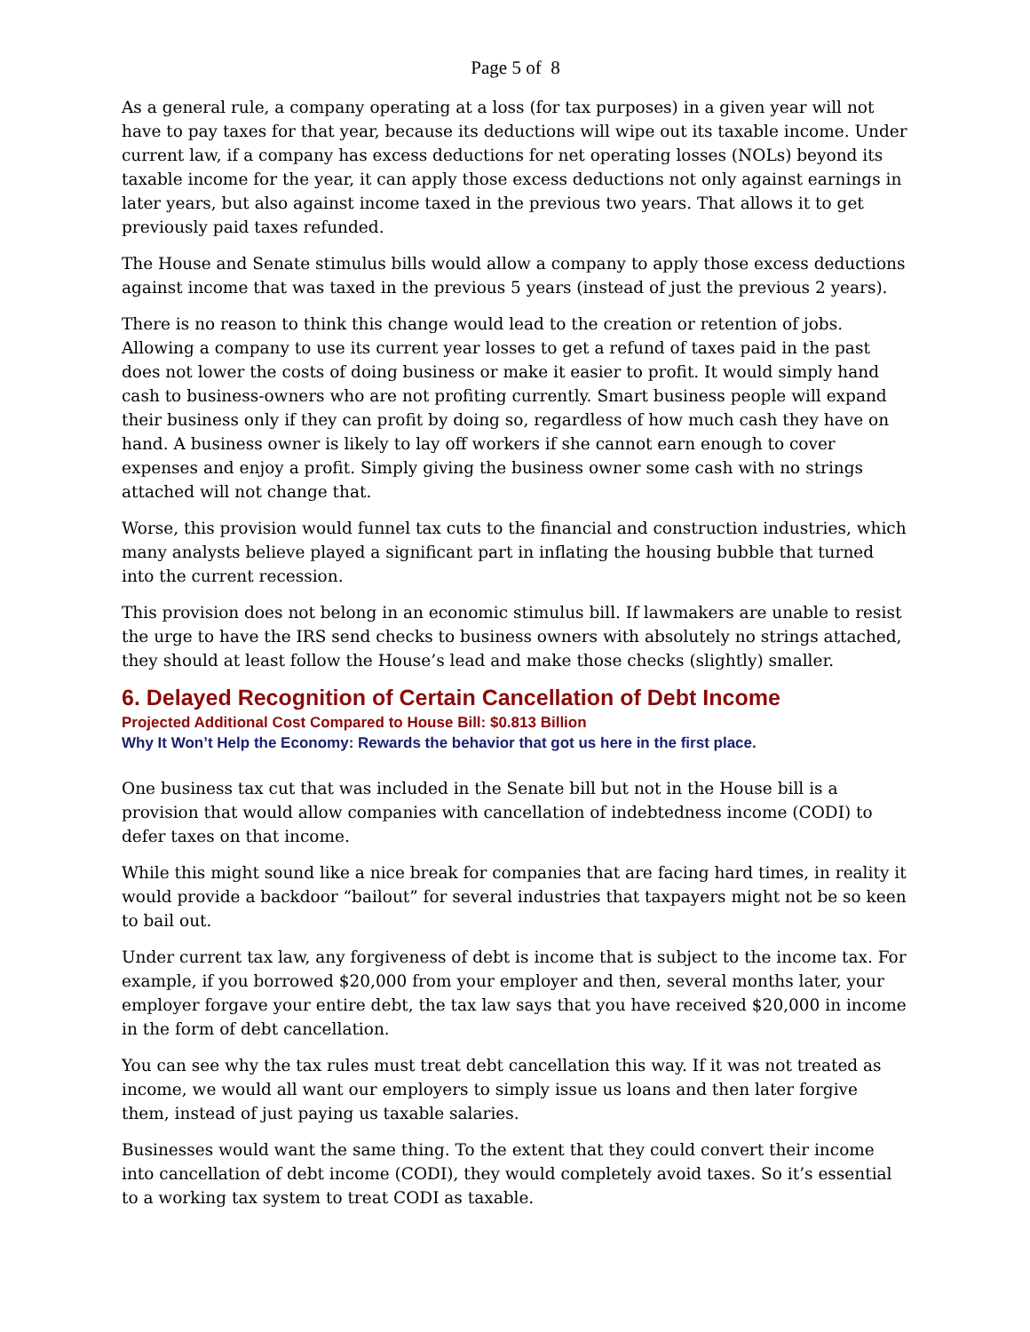Page 5 of 8
As a general rule, a company operating at a loss (for tax purposes) in a given year will not have to pay taxes for that year, because its deductions will wipe out its taxable income. Under current law, if a company has excess deductions for net operating losses (NOLs) beyond its taxable income for the year, it can apply those excess deductions not only against earnings in later years, but also against income taxed in the previous two years. That allows it to get previously paid taxes refunded.
The House and Senate stimulus bills would allow a company to apply those excess deductions against income that was taxed in the previous 5 years (instead of just the previous 2 years).
There is no reason to think this change would lead to the creation or retention of jobs. Allowing a company to use its current year losses to get a refund of taxes paid in the past does not lower the costs of doing business or make it easier to profit. It would simply hand cash to business-owners who are not profiting currently. Smart business people will expand their business only if they can profit by doing so, regardless of how much cash they have on hand. A business owner is likely to lay off workers if she cannot earn enough to cover expenses and enjoy a profit. Simply giving the business owner some cash with no strings attached will not change that.
Worse, this provision would funnel tax cuts to the financial and construction industries, which many analysts believe played a significant part in inflating the housing bubble that turned into the current recession.
This provision does not belong in an economic stimulus bill. If lawmakers are unable to resist the urge to have the IRS send checks to business owners with absolutely no strings attached, they should at least follow the House’s lead and make those checks (slightly) smaller.
6. Delayed Recognition of Certain Cancellation of Debt Income
Projected Additional Cost Compared to House Bill: $0.813 Billion
Why It Won’t Help the Economy: Rewards the behavior that got us here in the first place.
One business tax cut that was included in the Senate bill but not in the House bill is a provision that would allow companies with cancellation of indebtedness income (CODI) to defer taxes on that income.
While this might sound like a nice break for companies that are facing hard times, in reality it would provide a backdoor “bailout” for several industries that taxpayers might not be so keen to bail out.
Under current tax law, any forgiveness of debt is income that is subject to the income tax. For example, if you borrowed $20,000 from your employer and then, several months later, your employer forgave your entire debt, the tax law says that you have received $20,000 in income in the form of debt cancellation.
You can see why the tax rules must treat debt cancellation this way. If it was not treated as income, we would all want our employers to simply issue us loans and then later forgive them, instead of just paying us taxable salaries.
Businesses would want the same thing. To the extent that they could convert their income into cancellation of debt income (CODI), they would completely avoid taxes. So it’s essential to a working tax system to treat CODI as taxable.